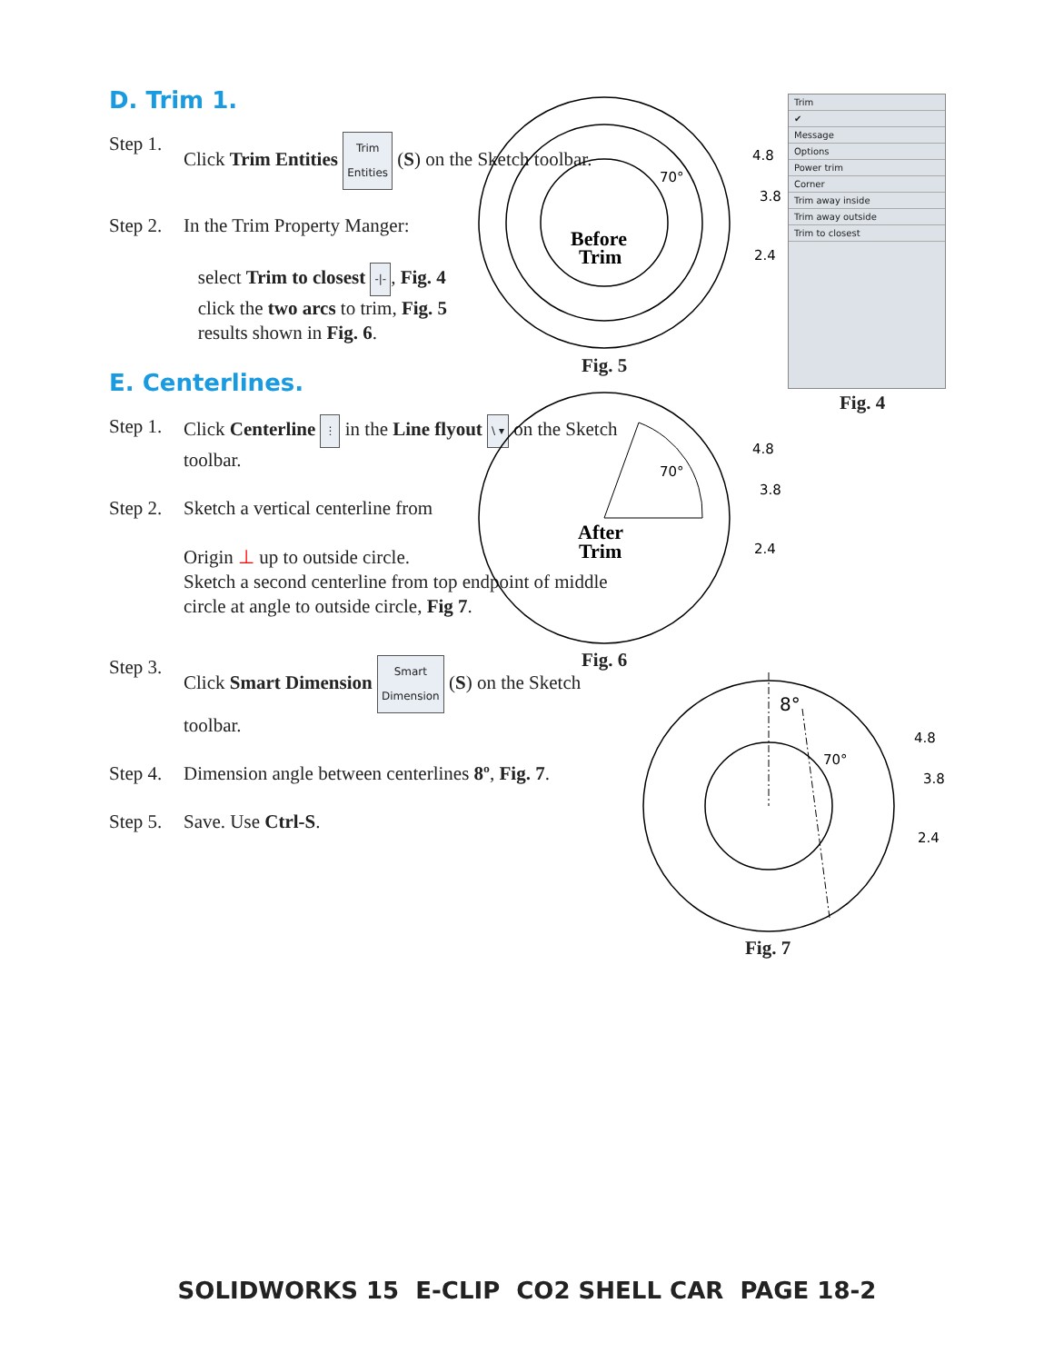D. Trim 1.
Step 1. Click Trim Entities Trim
Entities (S) on the Sketch toolbar.
Step 2. In the Trim Property Manger:
select Trim to closest -|-, Fig. 4
click the two arcs to trim, Fig. 5
results shown in Fig. 6.
E. Centerlines.
Step 1. Click Centerline ⋮ in the Line flyout \ ▾ on the Sketch toolbar.
Step 2. Sketch a vertical centerline from
Origin ⊥ up to outside circle.
Sketch a second centerline from top endpoint of middle circle at angle to outside circle, Fig 7.
Step 3. Click Smart Dimension Smart
Dimension (S) on the Sketch toolbar.
Step 4. Dimension angle between centerlines 8º, Fig. 7.
Step 5. Save. Use Ctrl-S.
4.8
3.8
2.4
70°
Before
Trim
4.8
3.8
2.4
70°
After
Trim
Fig. 5
Fig. 6
Trim
✔
Message
Options
Power trim
Corner
Trim away inside
Trim away outside
Trim to closest
Fig. 4
8°
4.8
3.8
2.4
70°
Fig. 7
SOLIDWORKS 15 E-CLIP CO2 SHELL CAR PAGE 18-2